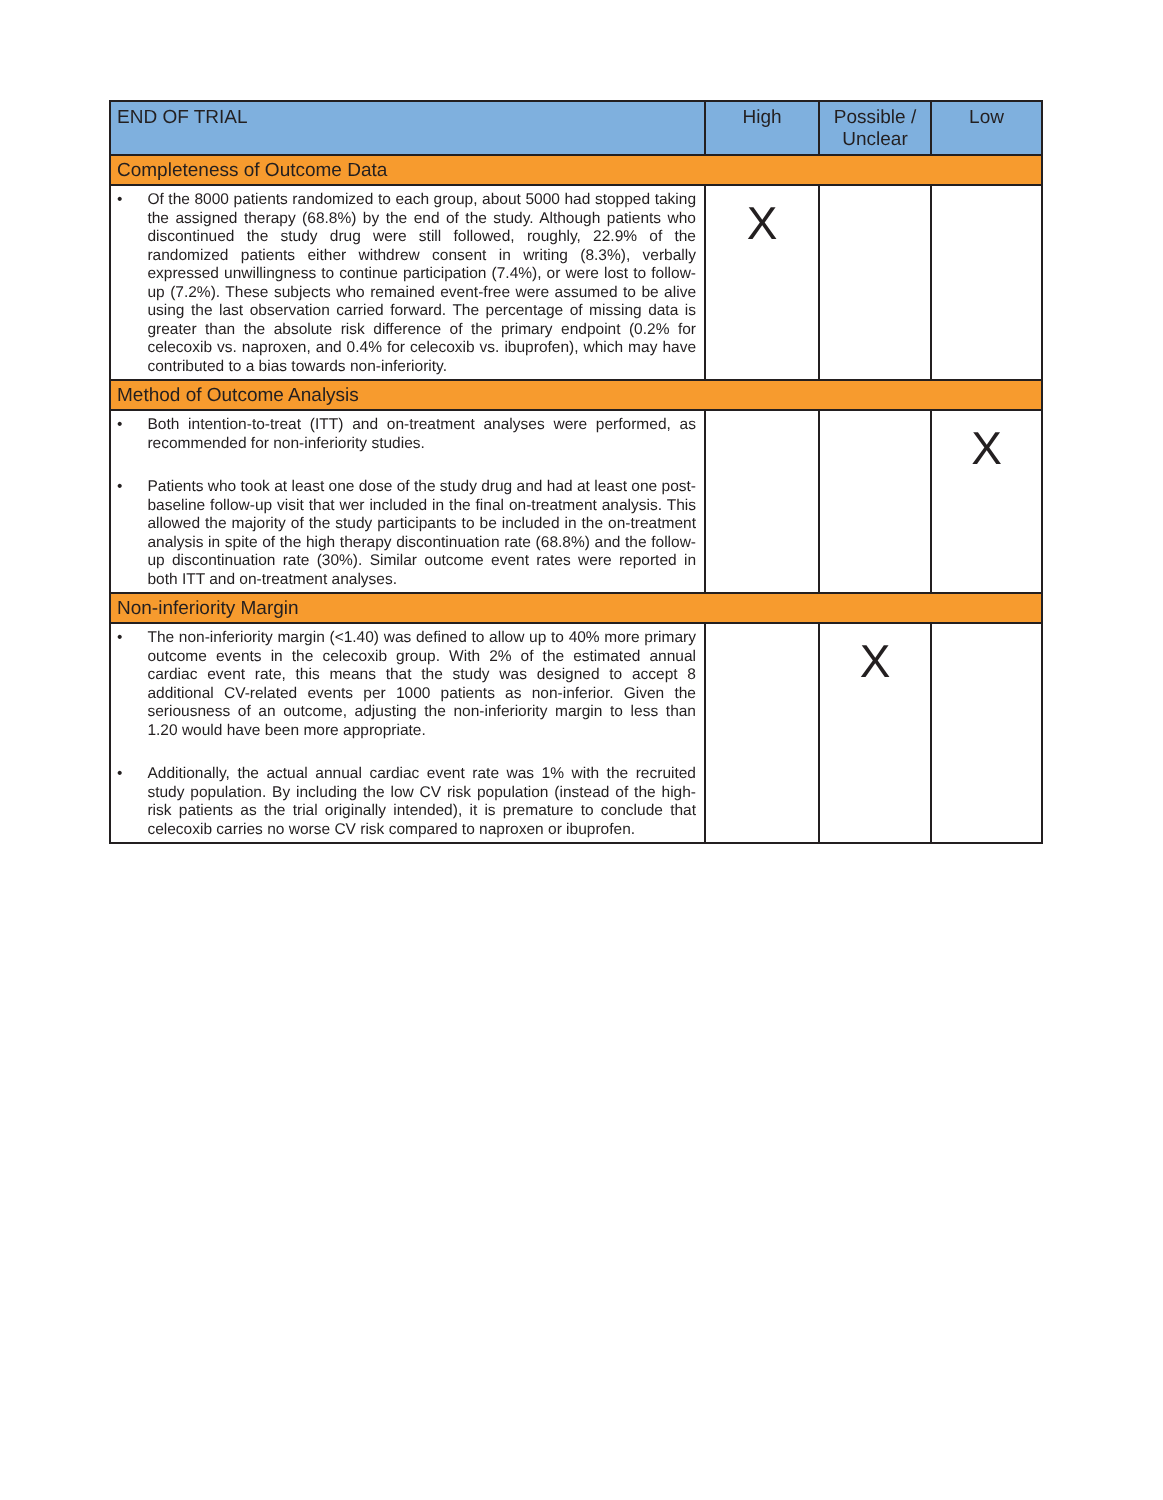| END OF TRIAL | High | Possible / Unclear | Low |
| --- | --- | --- | --- |
| Completeness of Outcome Data | | | |
| • Of the 8000 patients randomized to each group, about 5000 had stopped taking the assigned therapy (68.8%) by the end of the study. Although patients who discontinued the study drug were still followed, roughly, 22.9% of the randomized patients either withdrew consent in writing (8.3%), verbally expressed unwillingness to continue participation (7.4%), or were lost to follow-up (7.2%). These subjects who remained event-free were assumed to be alive using the last observation carried forward. The percentage of missing data is greater than the absolute risk difference of the primary endpoint (0.2% for celecoxib vs. naproxen, and 0.4% for celecoxib vs. ibuprofen), which may have contributed to a bias towards non-inferiority. | X | | |
| Method of Outcome Analysis | | | |
| • Both intention-to-treat (ITT) and on-treatment analyses were performed, as recommended for non-inferiority studies. • Patients who took at least one dose of the study drug and had at least one post-baseline follow-up visit that wer included in the final on-treatment analysis. This allowed the majority of the study participants to be included in the on-treatment analysis in spite of the high therapy discontinuation rate (68.8%) and the follow-up discontinuation rate (30%). Similar outcome event rates were reported in both ITT and on-treatment analyses. | | | X |
| Non-inferiority Margin | | | |
| • The non-inferiority margin (<1.40) was defined to allow up to 40% more primary outcome events in the celecoxib group. With 2% of the estimated annual cardiac event rate, this means that the study was designed to accept 8 additional CV-related events per 1000 patients as non-inferior. Given the seriousness of an outcome, adjusting the non-inferiority margin to less than 1.20 would have been more appropriate. • Additionally, the actual annual cardiac event rate was 1% with the recruited study population. By including the low CV risk population (instead of the high-risk patients as the trial originally intended), it is premature to conclude that celecoxib carries no worse CV risk compared to naproxen or ibuprofen. | | X | |